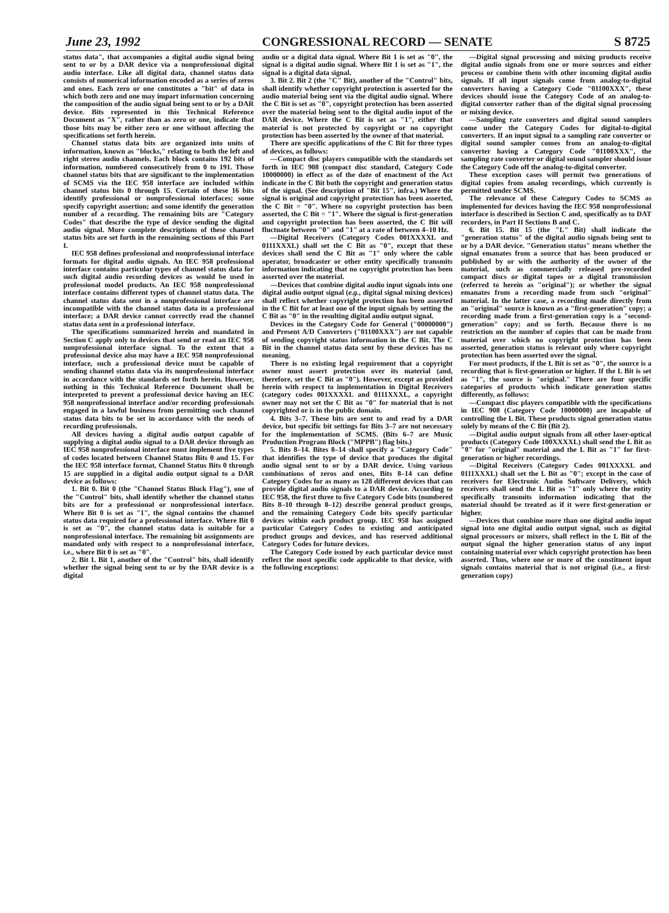June 23, 1992 CONGRESSIONAL RECORD — SENATE S 8725
status data", that accompanies a digital audio signal being sent to or by a DAR device via a nonprofessional digital audio interface. Like all digital data, channel status data consists of numerical information encoded as a series of zeros and ones. Each zero or one constitutes a "bit" of data in which both zero and one may impart information concerning the composition of the audio signal being sent to or by a DAR device. Bits represented in this Technical Reference Document as "X", rather than as zero or one, indicate that those bits may be either zero or one without affecting the specifications set forth herein.
Channel status data bits are organized into units of information, known as "blocks," relating to both the left and right stereo audio channels. Each block contains 192 bits of information, numbered consecutively from 0 to 191. Those channel status bits that are significant to the implementation of SCMS via the IEC 958 interface are included within channel status bits 0 through 15. Certain of these 16 bits identify professional or nonprofessional interfaces; some specify copyright assertion; and some identify the generation number of a recording. The remaining bits are "Category Codes" that describe the type of device sending the digital audio signal. More complete descriptions of these channel status bits are set forth in the remaining sections of this Part I.
IEC 958 defines professional and nonprofessional interface formats for digital audio signals. An IEC 958 professional interface contains particular types of channel status data for such digital audio recording devices as would be used in professional model products. An IEC 958 nonprofessional interface contains different types of channel status data. The channel status data sent in a nonprofessional interface are incompatible with the channel status data in a professional interface; a DAR device cannot correctly read the channel status data sent in a professional interface.
The specifications summarized herein and mandated in Section C apply only to devices that send or read an IEC 958 nonprofessional interface signal. To the extent that a professional device also may have a IEC 958 nonprofessional interface, such a professional device must be capable of sending channel status data via its nonprofessional interface in accordance with the standards set forth herein. However, nothing in this Technical Reference Document shall be interpreted to prevent a professional device having an IEC 958 nonprofessional interface and/or recording professionals engaged in a lawful business from permitting such channel status data bits to be set in accordance with the needs of recording professionals.
All devices having a digital audio output capable of supplying a digital audio signal to a DAR device through an IEC 958 nonprofessional interface must implement five types of codes located between Channel Status Bits 0 and 15. For the IEC 958 interface format, Channel Status Bits 0 through 15 are supplied in a digital audio output signal to a DAR device as follows:
1. Bit 0. Bit 0 (the "Channel Status Block Flag"), one of the "Control" bits, shall identify whether the channel status bits are for a professional or nonprofessional interface. Where Bit 0 is set as "1", the signal contains the channel status data required for a professional interface. Where Bit 0 is set as "0", the channel status data is suitable for a nonprofessional interface. The remaining bit assignments are mandated only with respect to a nonprofessional interface, i.e., where Bit 0 is set as "0".
2. Bit 1. Bit 1, another of the "Control" bits, shall identify whether the signal being sent to or by the DAR device is a digital
audio or a digital data signal. Where Bit 1 is set as "0", the signal is a digital audio signal. Where Bit 1 is set as "1", the signal is a digital data signal.
3. Bit 2. Bit 2 (the "C" Bit), another of the "Control" bits, shall identify whether copyright protection is asserted for the audio material being sent via the digital audio signal. Where the C Bit is set as "0", copyright protection has been asserted over the material being sent to the digital audio input of the DAR device. Where the C Bit is set as "1", either that material is not protected by copyright or no copyright protection has been asserted by the owner of that material.
There are specific applications of the C Bit for three types of devices, as follows:
—Compact disc players compatible with the standards set forth in IEC 908 (compact disc standard, Category Code 10000000) in effect as of the date of enactment of the Act indicate in the C Bit both the copyright and generation status of the signal. (See description of "Bit 15", infra.) Where the signal is original and copyright protection has been asserted, the C Bit = "0". Where no copyright protection has been asserted, the C Bit = "1". Where the signal is first-generation and copyright protection has been asserted, the C Bit will fluctuate between "0" and "1" at a rate of between 4–10 Hz.
—Digital Receivers (Category Codes 001XXXXL and 0111XXXL) shall set the C Bit as "0", except that these devices shall send the C Bit as "1" only where the cable operator, broadcaster or other entity specifically transmits information indicating that no copyright protection has been asserted over the material.
—Devices that combine digital audio input signals into one digital audio output signal (e.g., digital signal mixing devices) shall reflect whether copyright protection has been asserted in the C Bit for at least one of the input signals by setting the C Bit as "0" in the resulting digital audio output signal.
Devices in the Category Code for General ("00000000") and Present A/D Converters ("01100XXX") are not capable of sending copyright status information in the C Bit. The C Bit in the channel status data sent by these devices has no meaning.
There is no existing legal requirement that a copyright owner must assert protection over its material (and, therefore, set the C Bit as "0"). However, except as provided herein with respect to implementation in Digital Receivers (category codes 001XXXXL and 0111XXXL, a copyright owner may not set the C Bit as "0" for material that is not copyrighted or is in the public domain.
4. Bits 3–7. These bits are sent to and read by a DAR device, but specific bit settings for Bits 3–7 are not necessary for the implementation of SCMS. (Bits 6–7 are Music Production Program Block ("MPPB") flag bits.)
5. Bits 8–14. Bites 8–14 shall specify a "Category Code" that identifies the type of device that produces the digital audio signal sent to or by a DAR device. Using various combinations of zeros and ones, Bits 8–14 can define Category Codes for as many as 128 different devices that can provide digital audio signals to a DAR device. According to IEC 958, the first three to five Category Code bits (numbered Bits 8–10 through 8–12) describe general product groups, and the remaining Category Code bits specify particular devices within each product group. IEC 958 has assigned particular Category Codes to existing and anticipated product groups and devices, and has reserved additional Category Codes for future devices.
The Category Code issued by each particular device must reflect the most specific code applicable to that device, with the following exceptions:
—Digital signal processing and mixing products receive digital audio signals from one or more sources and either process or combine them with other incoming digital audio signals. If all input signals come from analog-to-digital converters having a Category Code "01100XXX", these devices should issue the Category Code of an analog-to-digital converter rather than of the digital signal processing or mixing device.
—Sampling rate converters and digital sound samplers come under the Category Codes for digital-to-digital converters. If an input signal to a sampling rate converter or digital sound sampler comes from an analog-to-digital converter having a Category Code "01100XXX", the sampling rate converter or digital sound sampler should issue the Category Code off the analog-to-digital converter.
These exception cases will permit two generations of digital copies from analog recordings, which currently is permitted under SCMS.
The relevance of these Category Codes to SCMS as implemented for devices having the IEC 958 nonprofessional interface is described in Section C and, specifically as to DAT recorders, in Part II Sections B and C.
6. Bit 15. Bit 15 (the "L" Bit) shall indicate the "generation status" of the digital audio signals being sent to or by a DAR device. "Generation status" means whether the signal emanates from a source that has been produced or published by or with the authority of the owner of the material, such as commercially released pre-recorded compact discs or digital tapes or a digital transmission (referred to herein as "original"); or whether the signal emanates from a recording made from such "original" material. In the latter case, a recording made directly from an "original" source is known as a "first-generation" copy; a recording made from a first-generation copy is a "second-generation" copy; and so forth. Because there is no restriction on the number of copies that can be made from material over which no copyright protection has been asserted, generation status is relevant only where copyright protection has been asserted over the signal.
For most products, if the L Bit is set as "0", the source is a recording that is first-generation or higher. If the L Bit is set as "1", the source is "original." There are four specific categories of products which indicate generation status differently, as follows:
—Compact disc players compatible with the specifications in IEC 908 (Category Code 10000000) are incapable of controlling the L Bit. These products signal generation status solely by means of the C Bit (Bit 2).
—Digital audio output signals from all other laser-optical products (Category Code 100XXXXL) shall send the L Bit as "0" for "original" material and the L Bit as "1" for first-generation or higher recordings.
—Digital Receivers (Category Codes 001XXXXL and 0111XXXL) shall set the L Bit as "0"; except in the case of receivers for Electronic Audio Software Delivery, which receivers shall send the L Bit as "1" only where the entity specifically transmits information indicating that the material should be treated as if it were first-generation or higher.
—Devices that combine more than one digital audio input signal into one digital audio output signal, such as digital signal processors or mixers, shall reflect in the L Bit of the output signal the higher generation status of any input containing material over which copyright protection has been asserted. Thus, where one or more of the constituent input signals contains material that is not original (i.e., a first-generation copy)